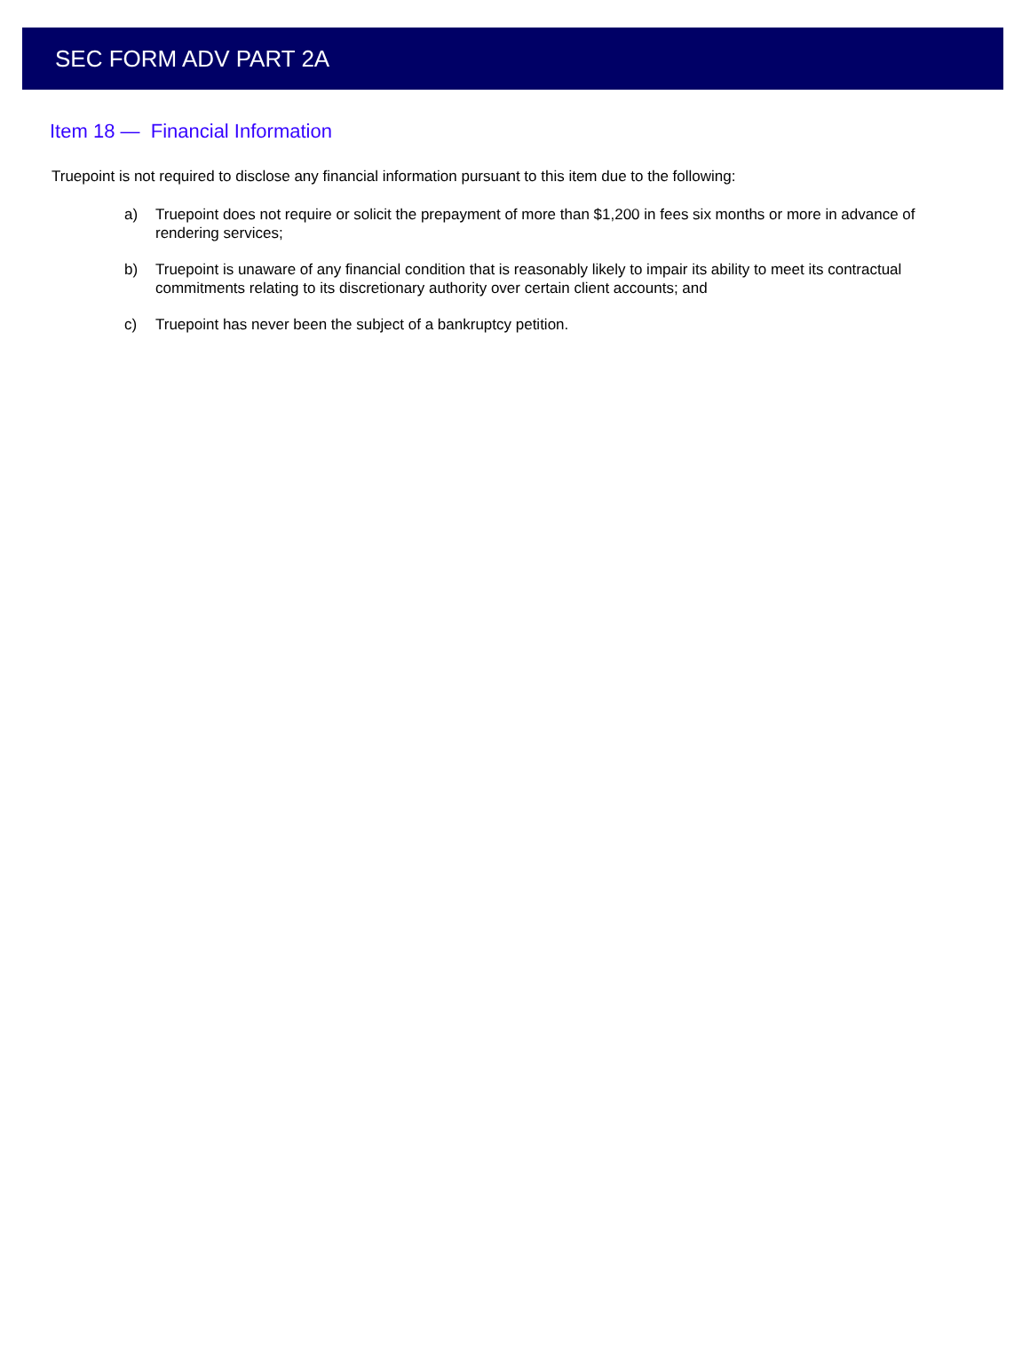SEC FORM ADV PART 2A
Item 18 — Financial Information
Truepoint is not required to disclose any financial information pursuant to this item due to the following:
a) Truepoint does not require or solicit the prepayment of more than $1,200 in fees six months or more in advance of rendering services;
b) Truepoint is unaware of any financial condition that is reasonably likely to impair its ability to meet its contractual commitments relating to its discretionary authority over certain client accounts; and
c) Truepoint has never been the subject of a bankruptcy petition.